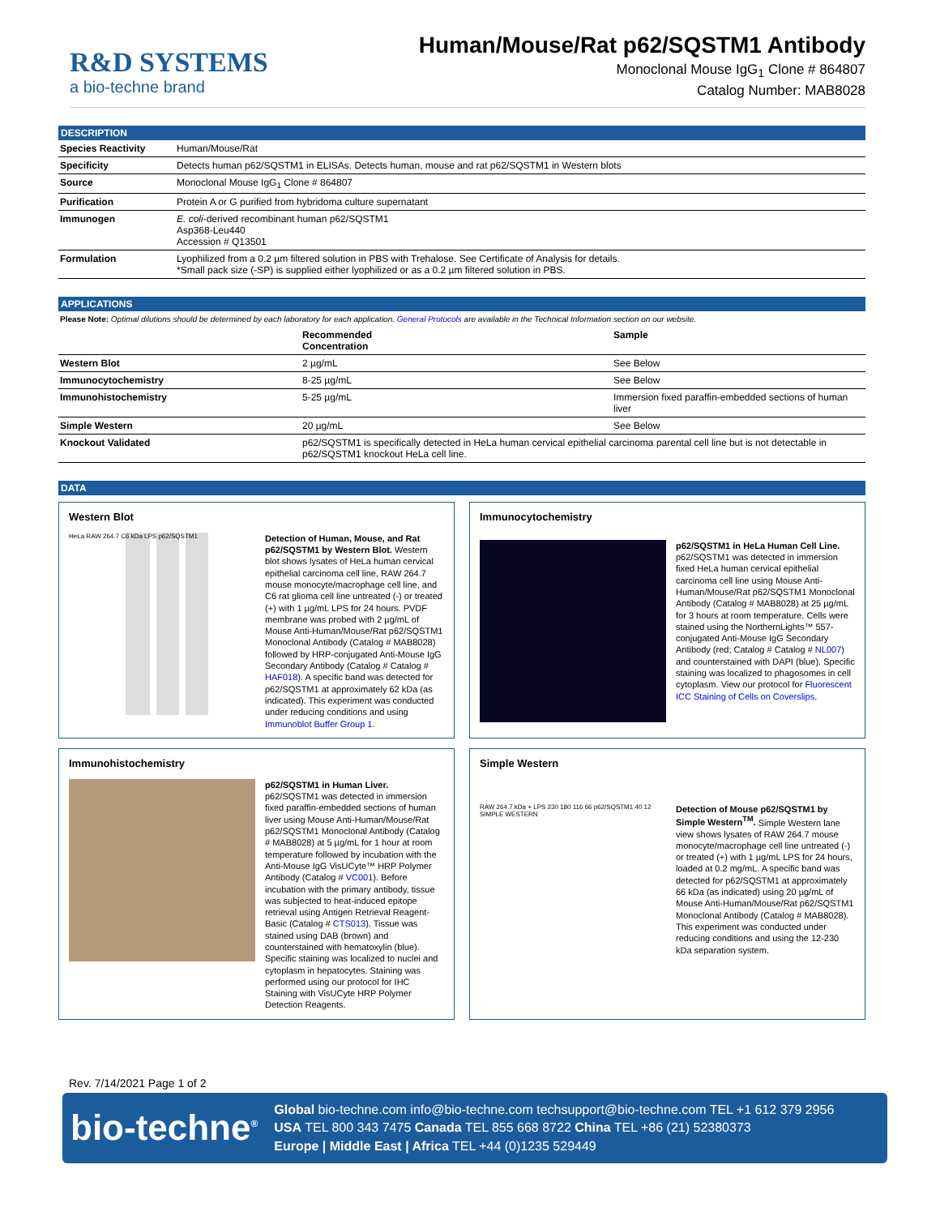R&D SYSTEMS
a bio-techne brand
Human/Mouse/Rat p62/SQSTM1 Antibody
Monoclonal Mouse IgG<sub>1</sub> Clone # 864807
Catalog Number: MAB8028
DESCRIPTION
| Species Reactivity | Human/Mouse/Rat |
| Specificity | Detects human p62/SQSTM1 in ELISAs. Detects human, mouse and rat p62/SQSTM1 in Western blots |
| Source | Monoclonal Mouse IgG<sub>1</sub> Clone # 864807 |
| Purification | Protein A or G purified from hybridoma culture supernatant |
| Immunogen | E. coli -derived recombinant human p62/SQSTM1 Asp368-Leu440 Accession # Q13501 |
| Formulation | Lyophilized from a 0.2 µm filtered solution in PBS with Trehalose. See Certificate of Analysis for details. *Small pack size (-SP) is supplied either lyophilized or as a 0.2 µm filtered solution in PBS. |
APPLICATIONS
Please Note: Optimal dilutions should be determined by each laboratory for each application. General Protocols are available in the Technical Information section on our website.
| | Recommended Concentration | Sample |
| --- | --- | --- |
| Western Blot | 2 µg/mL | See Below |
| Immunocytochemistry | 8-25 µg/mL | See Below |
| Immunohistochemistry | 5-25 µg/mL | Immersion fixed paraffin-embedded sections of human liver |
| Simple Western | 20 µg/mL | See Below |
| Knockout Validated | p62/SQSTM1 is specifically detected in HeLa human cervical epithelial carcinoma parental cell line but is not detectable in p62/SQSTM1 knockout HeLa cell line. | |
DATA
Western Blot
HeLa RAW 264.7 C6 kDa LPS p62/SQSTM1
Detection of Human, Mouse, and Rat p62/SQSTM1 by Western Blot. Western blot shows lysates of HeLa human cervical epithelial carcinoma cell line, RAW 264.7 mouse monocyte/macrophage cell line, and C6 rat glioma cell line untreated (-) or treated (+) with 1 µg/mL LPS for 24 hours. PVDF membrane was probed with 2 µg/mL of Mouse Anti-Human/Mouse/Rat p62/SQSTM1 Monoclonal Antibody (Catalog # MAB8028) followed by HRP-conjugated Anti-Mouse IgG Secondary Antibody (Catalog # Catalog # HAF018). A specific band was detected for p62/SQSTM1 at approximately 62 kDa (as indicated). This experiment was conducted under reducing conditions and using Immunoblot Buffer Group 1.
Immunocytochemistry
p62/SQSTM1 in HeLa Human Cell Line. p62/SQSTM1 was detected in immersion fixed HeLa human cervical epithelial carcinoma cell line using Mouse Anti-Human/Mouse/Rat p62/SQSTM1 Monoclonal Antibody (Catalog # MAB8028) at 25 µg/mL for 3 hours at room temperature. Cells were stained using the NorthernLights™ 557-conjugated Anti-Mouse IgG Secondary Antibody (red; Catalog # Catalog # NL007) and counterstained with DAPI (blue). Specific staining was localized to phagosomes in cell cytoplasm. View our protocol for Fluorescent ICC Staining of Cells on Coverslips.
Immunohistochemistry
p62/SQSTM1 in Human Liver. p62/SQSTM1 was detected in immersion fixed paraffin-embedded sections of human liver using Mouse Anti-Human/Mouse/Rat p62/SQSTM1 Monoclonal Antibody (Catalog # MAB8028) at 5 µg/mL for 1 hour at room temperature followed by incubation with the Anti-Mouse IgG VisUCyte™ HRP Polymer Antibody (Catalog # VC001). Before incubation with the primary antibody, tissue was subjected to heat-induced epitope retrieval using Antigen Retrieval Reagent-Basic (Catalog # CTS013). Tissue was stained using DAB (brown) and counterstained with hematoxylin (blue). Specific staining was localized to nuclei and cytoplasm in hepatocytes. Staining was performed using our protocol for IHC Staining with VisUCyte HRP Polymer Detection Reagents.
Simple Western
RAW 264.7 kDa + LPS 230 180 116 66 p62/SQSTM1 40 12 SIMPLE WESTERN
Detection of Mouse p62/SQSTM1 by Simple Western<sup>TM</sup>. Simple Western lane view shows lysates of RAW 264.7 mouse monocyte/macrophage cell line untreated (-) or treated (+) with 1 µg/mL LPS for 24 hours, loaded at 0.2 mg/mL. A specific band was detected for p62/SQSTM1 at approximately 66 kDa (as indicated) using 20 µg/mL of Mouse Anti-Human/Mouse/Rat p62/SQSTM1 Monoclonal Antibody (Catalog # MAB8028). This experiment was conducted under reducing conditions and using the 12-230 kDa separation system.
Rev. 7/14/2021 Page 1 of 2
bio-techne<sup>®</sup>
Global bio-techne.com info@bio-techne.com techsupport@bio-techne.com TEL +1 612 379 2956
USA TEL 800 343 7475 Canada TEL 855 668 8722 China TEL +86 (21) 52380373
Europe | Middle East | Africa TEL +44 (0)1235 529449